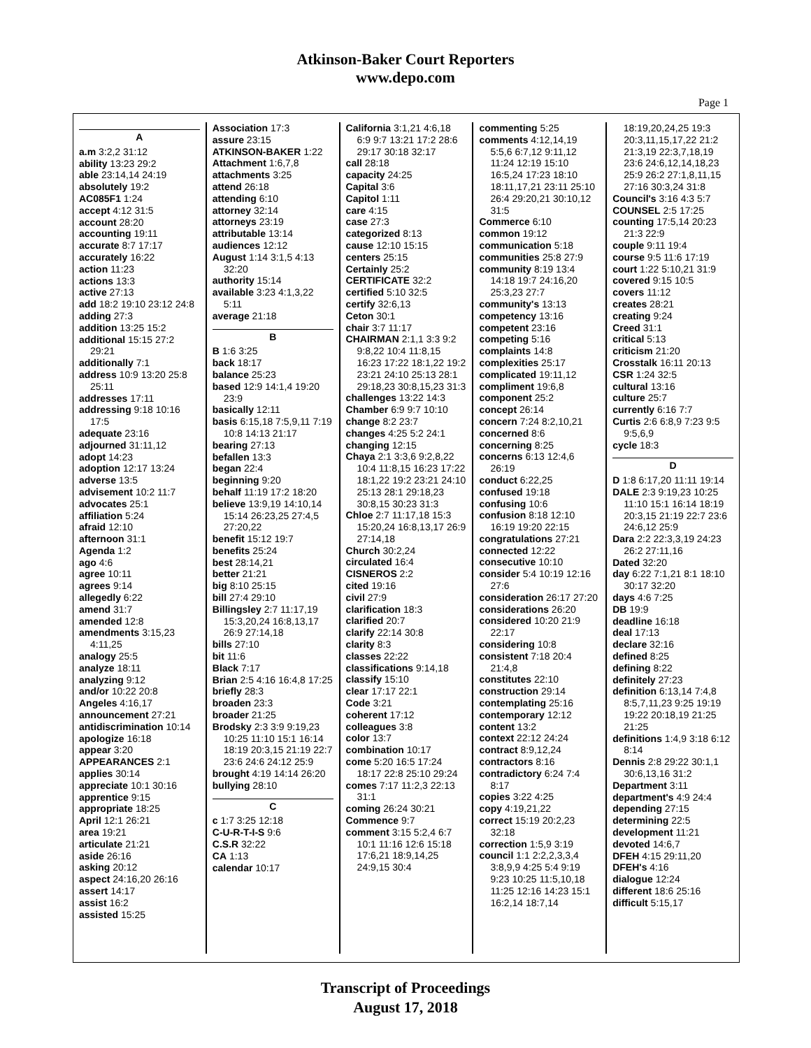Atkinson-Baker Court Reporters
www.depo.com
Page 1
A
a.m 3:2,2 31:12
ability 13:23 29:2
able 23:14,14 24:19
absolutely 19:2
AC085F1 1:24
accept 4:12 31:5
account 28:20
accounting 19:11
accurate 8:7 17:17
accurately 16:22
action 11:23
actions 13:3
active 27:13
add 18:2 19:10 23:12 24:8
adding 27:3
addition 13:25 15:2
additional 15:15 27:2 29:21
additionally 7:1
address 10:9 13:20 25:8 25:11
addresses 17:11
addressing 9:18 10:16 17:5
adequate 23:16
adjourned 31:11,12
adopt 14:23
adoption 12:17 13:24
adverse 13:5
advisement 10:2 11:7
advocates 25:1
affiliation 5:24
afraid 12:10
afternoon 31:1
Agenda 1:2
ago 4:6
agree 10:11
agrees 9:14
allegedly 6:22
amend 31:7
amended 12:8
amendments 3:15,23 4:11,25
analogy 25:5
analyze 18:11
analyzing 9:12
and/or 10:22 20:8
Angeles 4:16,17
announcement 27:21
antidiscrimination 10:14
apologize 16:18
appear 3:20
APPEARANCES 2:1
applies 30:14
appreciate 10:1 30:16
apprentice 9:15
appropriate 18:25
April 12:1 26:21
area 19:21
articulate 21:21
aside 26:16
asking 20:12
aspect 24:16,20 26:16
assert 14:17
assist 16:2
assisted 15:25
Association 17:3
assure 23:15
ATKINSON-BAKER 1:22
Attachment 1:6,7,8
attachments 3:25
attend 26:18
attending 6:10
attorney 32:14
attorneys 23:19
attributable 13:14
audiences 12:12
August 1:14 3:1,5 4:13 32:20
authority 15:14
available 3:23 4:1,3,22 5:11
average 21:18
B
B 1:6 3:25
back 18:17
balance 25:23
based 12:9 14:1,4 19:20 23:9
basically 12:11
basis 6:15,18 7:5,9,11 7:19 10:8 14:13 21:17
bearing 27:13
befallen 13:3
began 22:4
beginning 9:20
behalf 11:19 17:2 18:20
believe 13:9,19 14:10,14 15:14 26:23,25 27:4,5 27:20,22
benefit 15:12 19:7
benefits 25:24
best 28:14,21
better 21:21
big 8:10 25:15
bill 27:4 29:10
Billingsley 2:7 11:17,19 15:3,20,24 16:8,13,17 26:9 27:14,18
bills 27:10
bit 11:6
Black 7:17
Brian 2:5 4:16 16:4,8 17:25
briefly 28:3
broaden 23:3
broader 21:25
Brodsky 2:3 3:9 9:19,23 10:25 11:10 15:1 16:14 18:19 20:3,15 21:19 22:7 23:6 24:6 24:12 25:9
brought 4:19 14:14 26:20
bullying 28:10
C
c 1:7 3:25 12:18
C-U-R-T-I-S 9:6
C.S.R 32:22
CA 1:13
calendar 10:17
California 3:1,21 4:6,18 6:9 9:7 13:21 17:2 28:6 29:17 30:18 32:17
call 28:18
capacity 24:25
Capital 3:6
Capitol 1:11
care 4:15
case 27:3
categorized 8:13
cause 12:10 15:15
centers 25:15
Certainly 25:2
CERTIFICATE 32:2
certified 5:10 32:5
certify 32:6,13
Ceton 30:1
chair 3:7 11:17
CHAIRMAN 2:1,1 3:3 9:2 9:8,22 10:4 11:8,15 16:23 17:22 18:1,22 19:2 23:21 24:10 25:13 28:1 29:18,23 30:8,15,23 31:3
challenges 13:22 14:3
Chamber 6:9 9:7 10:10
change 8:2 23:7
changes 4:25 5:2 24:1
changing 12:15
Chaya 2:1 3:3,6 9:2,8,22 10:4 11:8,15 16:23 17:22 18:1,22 19:2 23:21 24:10 25:13 28:1 29:18,23 30:8,15 30:23 31:3
Chloe 2:7 11:17,18 15:3 15:20,24 16:8,13,17 26:9 27:14,18
Church 30:2,24
circulated 16:4
CISNEROS 2:2
cited 19:16
civil 27:9
clarification 18:3
clarified 20:7
clarify 22:14 30:8
clarity 8:3
classes 22:22
classifications 9:14,18
classify 15:10
clear 17:17 22:1
Code 3:21
coherent 17:12
colleagues 3:8
color 13:7
combination 10:17
come 5:20 16:5 17:24 18:17 22:8 25:10 29:24
comes 7:17 11:2,3 22:13 31:1
coming 26:24 30:21
Commence 9:7
comment 3:15 5:2,4 6:7 10:1 11:16 12:6 15:18 17:6,21 18:9,14,25 24:9,15 30:4
commenting 5:25
comments 4:12,14,19 5:5,6 6:7,12 9:11,12 11:24 12:19 15:10 16:5,24 17:23 18:10 18:11,17,21 23:11 25:10 26:4 29:20,21 30:10,12 31:5
Commerce 6:10
common 19:12
communication 5:18
communities 25:8 27:9
community 8:19 13:4 14:18 19:7 24:16,20 25:3,23 27:7
community's 13:13
competency 13:16
competent 23:16
competing 5:16
complaints 14:8
complexities 25:17
complicated 19:11,12
compliment 19:6,8
component 25:2
concept 26:14
concern 7:24 8:2,10,21
concerned 8:6
concerning 8:25
concerns 6:13 12:4,6 26:19
conduct 6:22,25
confused 19:18
confusing 10:6
confusion 8:18 12:10 16:19 19:20 22:15
congratulations 27:21
connected 12:22
consecutive 10:10
consider 5:4 10:19 12:16 27:6
consideration 26:17 27:20
considerations 26:20
considered 10:20 21:9 22:17
considering 10:8
consistent 7:18 20:4 21:4,8
constitutes 22:10
construction 29:14
contemplating 25:16
contemporary 12:12
content 13:2
context 22:12 24:24
contract 8:9,12,24
contractors 8:16
contradictory 6:24 7:4 8:17
copies 3:22 4:25
copy 4:19,21,22
correct 15:19 20:2,23 32:18
correction 1:5,9 3:19
council 1:1 2:2,2,3,3,4 3:8,9,9 4:25 5:4 9:19 9:23 10:25 11:5,10,18 11:25 12:16 14:23 15:1 16:2,14 18:7,14
18:19,20,24,25 19:3 20:3,11,15,17,22 21:2 21:3,19 22:3,7,18,19 23:6 24:6,12,14,18,23 25:9 26:2 27:1,8,11,15 27:16 30:3,24 31:8
Council's 3:16 4:3 5:7
COUNSEL 2:5 17:25
counting 17:5,14 20:23 21:3 22:9
couple 9:11 19:4
course 9:5 11:6 17:19
court 1:22 5:10,21 31:9
covered 9:15 10:5
covers 11:12
creates 28:21
creating 9:24
Creed 31:1
critical 5:13
criticism 21:20
Crosstalk 16:11 20:13
CSR 1:24 32:5
cultural 13:16
culture 25:7
currently 6:16 7:7
Curtis 2:6 6:8,9 7:23 9:5 9:5,6,9
cycle 18:3
D
D 1:8 6:17,20 11:11 19:14
DALE 2:3 9:19,23 10:25 11:10 15:1 16:14 18:19 20:3,15 21:19 22:7 23:6 24:6,12 25:9
Dara 2:2 22:3,3,19 24:23 26:2 27:11,16
Dated 32:20
day 6:22 7:1,21 8:1 18:10 30:17 32:20
days 4:6 7:25
DB 19:9
deadline 16:18
deal 17:13
declare 32:16
defined 8:25
defining 8:22
definitely 27:23
definition 6:13,14 7:4,8 8:5,7,11,23 9:25 19:19 19:22 20:18,19 21:25 21:25
definitions 1:4,9 3:18 6:12 8:14
Dennis 2:8 29:22 30:1,1 30:6,13,16 31:2
Department 3:11
department's 4:9 24:4
depending 27:15
determining 22:5
development 11:21
devoted 14:6,7
DFEH 4:15 29:11,20
DFEH's 4:16
dialogue 12:24
different 18:6 25:16
difficult 5:15,17
Transcript of Proceedings
August 17, 2018